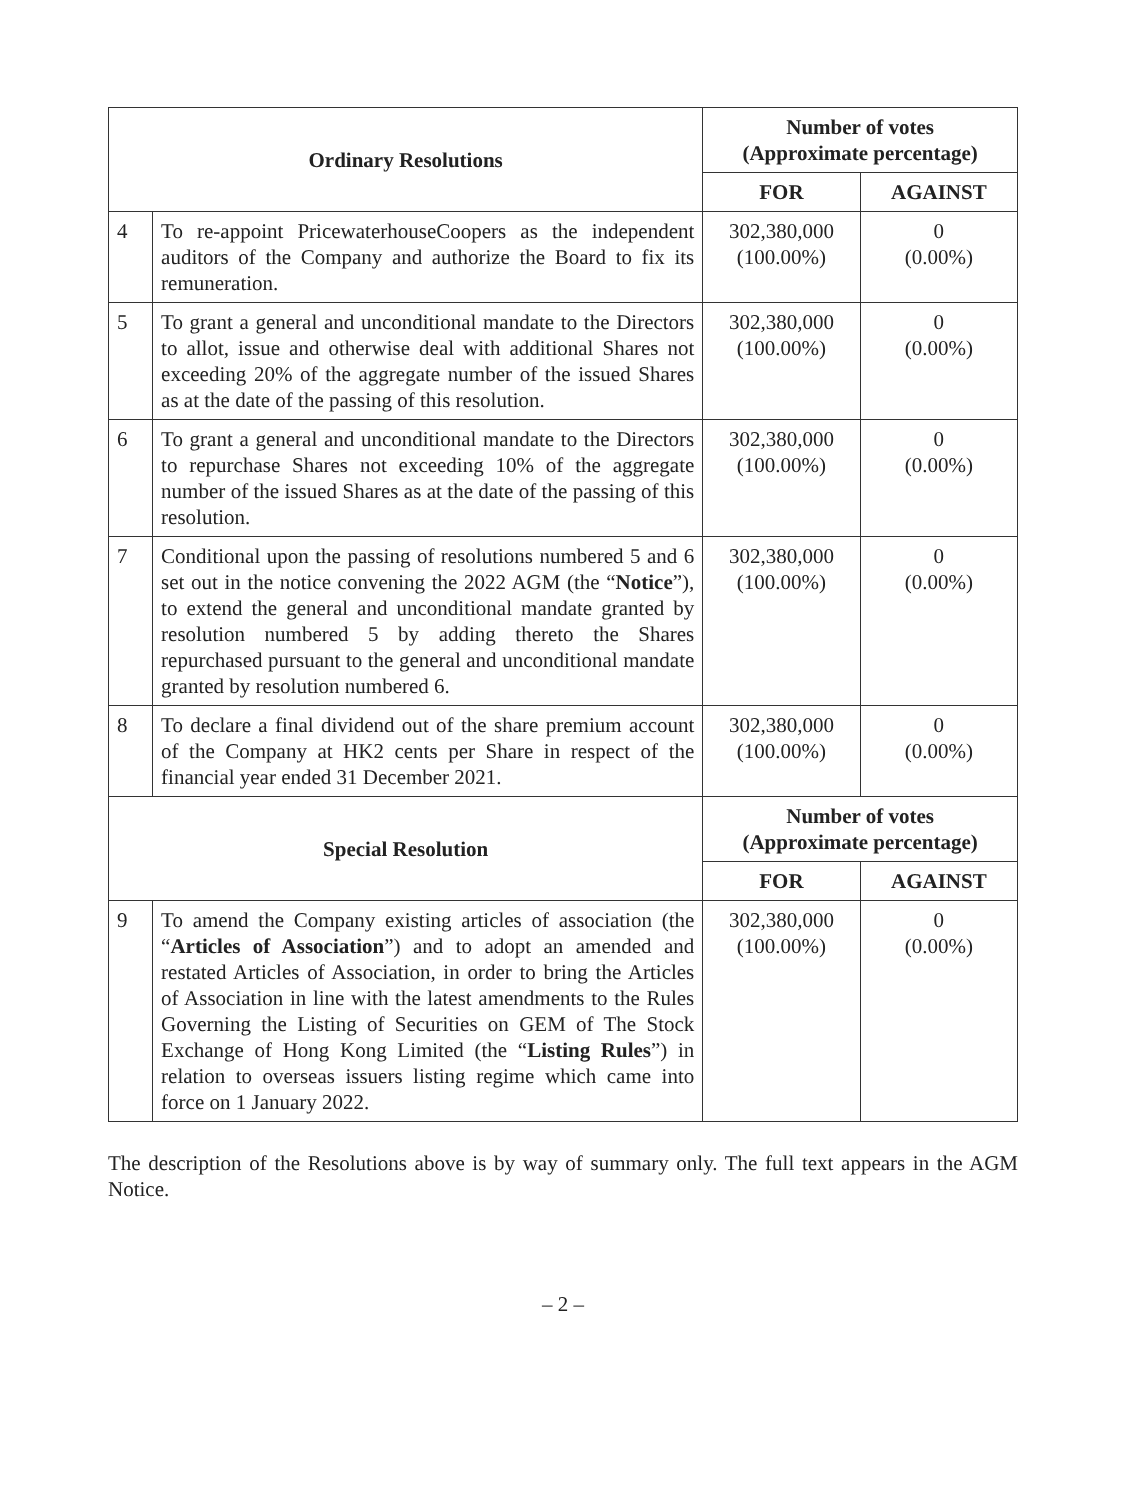| Ordinary Resolutions | | Number of votes (Approximate percentage) | |
| --- | --- | --- | --- |
| | | FOR | AGAINST |
| 4 | To re-appoint PricewaterhouseCoopers as the independent auditors of the Company and authorize the Board to fix its remuneration. | 302,380,000 (100.00%) | 0 (0.00%) |
| 5 | To grant a general and unconditional mandate to the Directors to allot, issue and otherwise deal with additional Shares not exceeding 20% of the aggregate number of the issued Shares as at the date of the passing of this resolution. | 302,380,000 (100.00%) | 0 (0.00%) |
| 6 | To grant a general and unconditional mandate to the Directors to repurchase Shares not exceeding 10% of the aggregate number of the issued Shares as at the date of the passing of this resolution. | 302,380,000 (100.00%) | 0 (0.00%) |
| 7 | Conditional upon the passing of resolutions numbered 5 and 6 set out in the notice convening the 2022 AGM (the “ Notice ”), to extend the general and unconditional mandate granted by resolution numbered 5 by adding thereto the Shares repurchased pursuant to the general and unconditional mandate granted by resolution numbered 6. | 302,380,000 (100.00%) | 0 (0.00%) |
| 8 | To declare a final dividend out of the share premium account of the Company at HK2 cents per Share in respect of the financial year ended 31 December 2021. | 302,380,000 (100.00%) | 0 (0.00%) |
| Special Resolution | | Number of votes (Approximate percentage) | |
| | | FOR | AGAINST |
| 9 | To amend the Company existing articles of association (the “ Articles of Association ”) and to adopt an amended and restated Articles of Association, in order to bring the Articles of Association in line with the latest amendments to the Rules Governing the Listing of Securities on GEM of The Stock Exchange of Hong Kong Limited (the “ Listing Rules ”) in relation to overseas issuers listing regime which came into force on 1 January 2022. | 302,380,000 (100.00%) | 0 (0.00%) |
The description of the Resolutions above is by way of summary only. The full text appears in the AGM Notice.
– 2 –